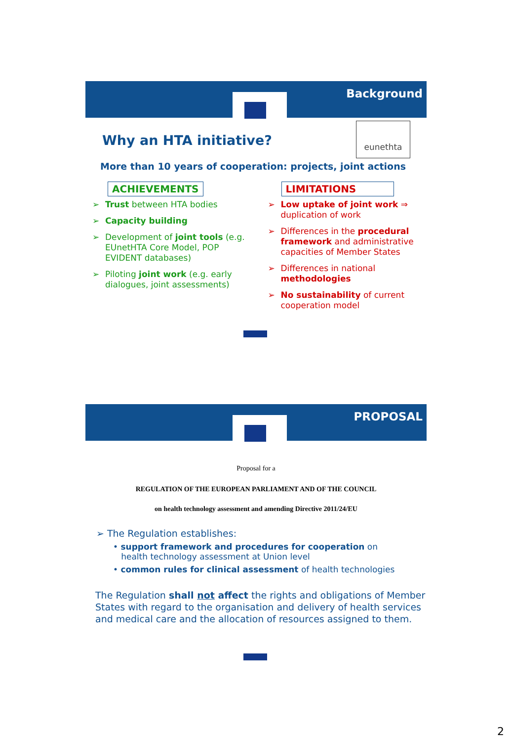Background
eunethta
Why an HTA initiative?
More than 10 years of cooperation: projects, joint actions
ACHIEVEMENTS
➢ Trust between HTA bodies
➢ Capacity building
➢ Development of joint tools (e.g. EUnetHTA Core Model, POP EVIDENT databases)
➢ Piloting joint work (e.g. early dialogues, joint assessments)
LIMITATIONS
➢ Low uptake of joint work ⇒ duplication of work
➢ Differences in the procedural framework and administrative capacities of Member States
➢ Differences in national methodologies
➢ No sustainability of current cooperation model
PROPOSAL
Proposal for a
REGULATION OF THE EUROPEAN PARLIAMENT AND OF THE COUNCIL
on health technology assessment and amending Directive 2011/24/EU
➢ The Regulation establishes:
• support framework and procedures for cooperation on
health technology assessment at Union level
• common rules for clinical assessment of health technologies
The Regulation shall not affect the rights and obligations of Member States with regard to the organisation and delivery of health services and medical care and the allocation of resources assigned to them.
2